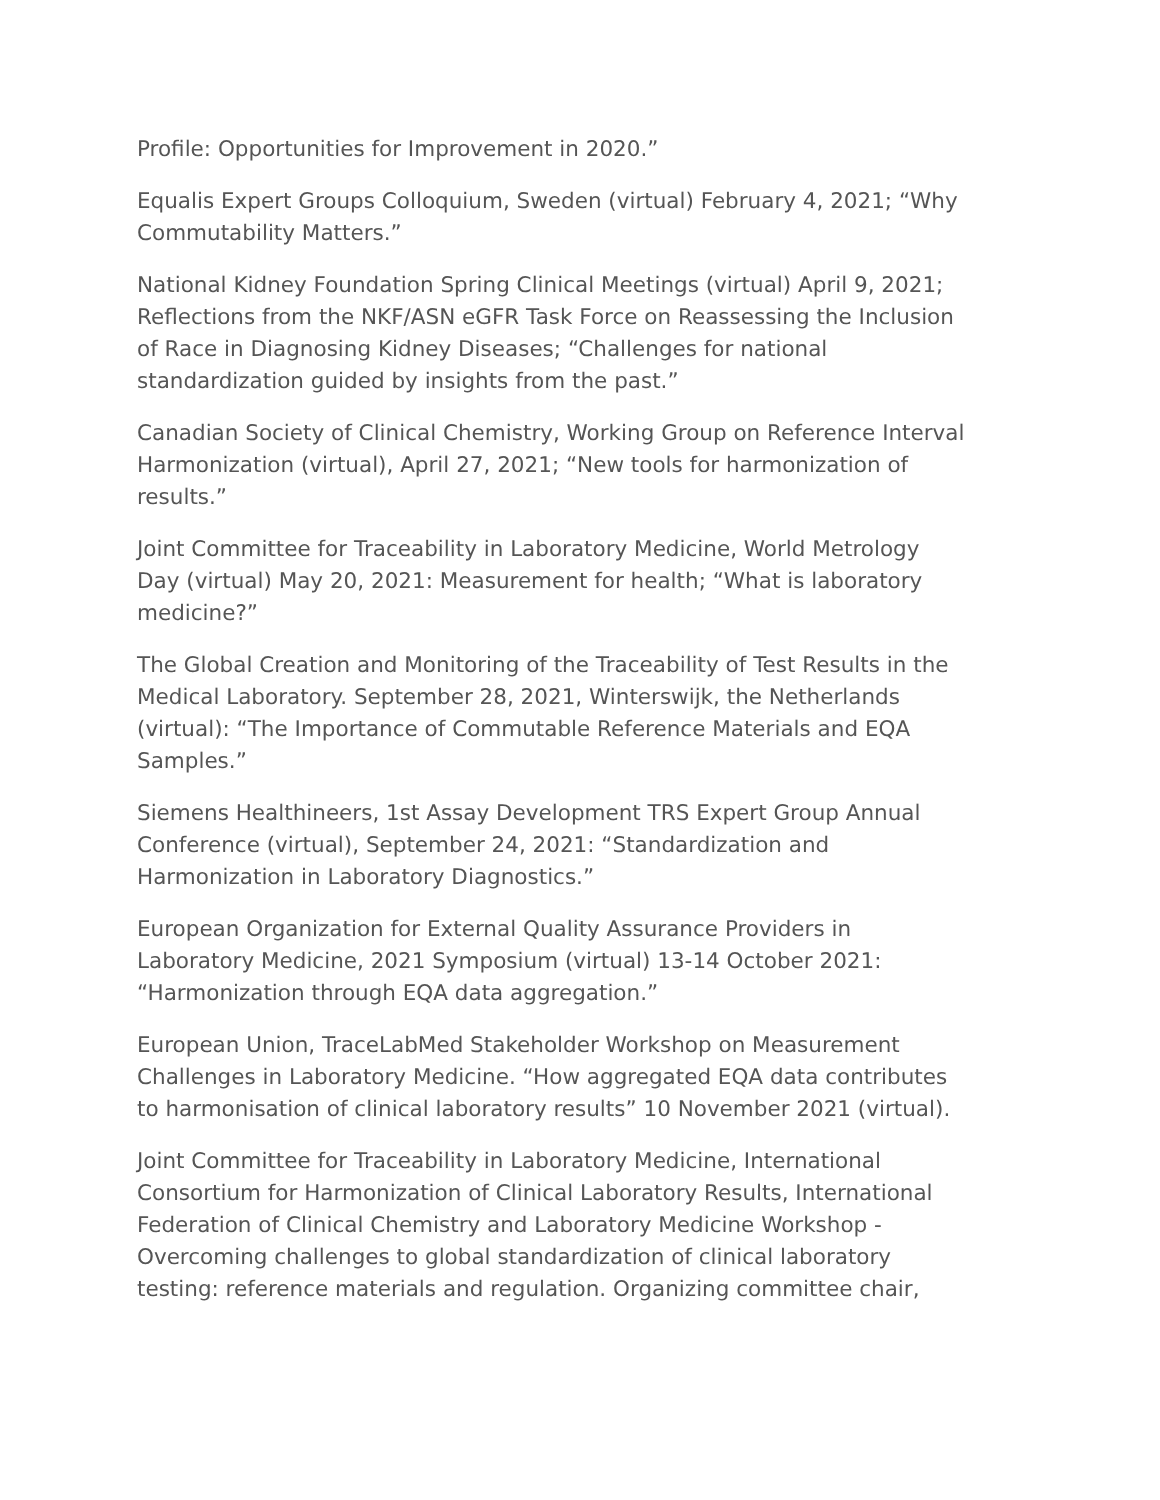Profile: Opportunities for Improvement in 2020.”
Equalis Expert Groups Colloquium, Sweden (virtual) February 4, 2021; “Why Commutability Matters.”
National Kidney Foundation Spring Clinical Meetings (virtual) April 9, 2021; Reflections from the NKF/ASN eGFR Task Force on Reassessing the Inclusion of Race in Diagnosing Kidney Diseases; “Challenges for national standardization guided by insights from the past.”
Canadian Society of Clinical Chemistry, Working Group on Reference Interval Harmonization (virtual), April 27, 2021; “New tools for harmonization of results.”
Joint Committee for Traceability in Laboratory Medicine, World Metrology Day (virtual) May 20, 2021: Measurement for health; “What is laboratory medicine?”
The Global Creation and Monitoring of the Traceability of Test Results in the Medical Laboratory. September 28, 2021, Winterswijk, the Netherlands (virtual): “The Importance of Commutable Reference Materials and EQA Samples.”
Siemens Healthineers, 1st Assay Development TRS Expert Group Annual Conference (virtual), September 24, 2021: “Standardization and Harmonization in Laboratory Diagnostics.”
European Organization for External Quality Assurance Providers in Laboratory Medicine, 2021 Symposium (virtual) 13-14 October 2021: “Harmonization through EQA data aggregation.”
European Union, TraceLabMed Stakeholder Workshop on Measurement Challenges in Laboratory Medicine. “How aggregated EQA data contributes to harmonisation of clinical laboratory results” 10 November 2021 (virtual).
Joint Committee for Traceability in Laboratory Medicine, International Consortium for Harmonization of Clinical Laboratory Results, International Federation of Clinical Chemistry and Laboratory Medicine Workshop - Overcoming challenges to global standardization of clinical laboratory testing: reference materials and regulation. Organizing committee chair,